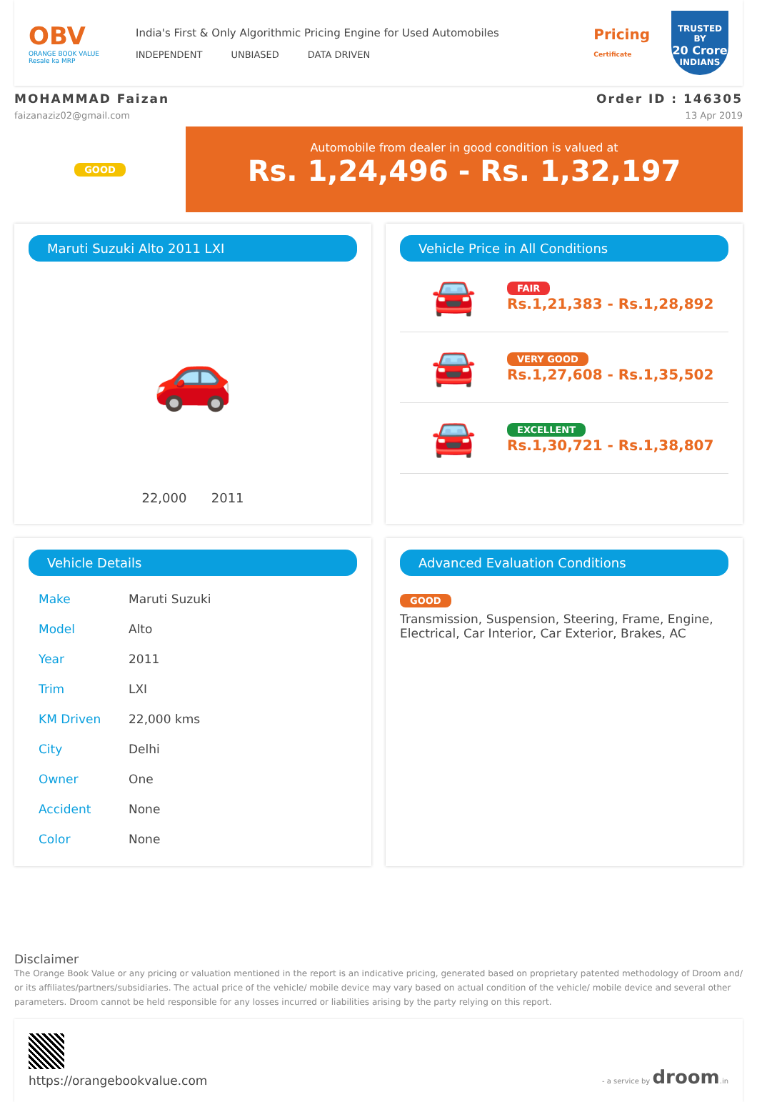OBV
ORANGE BOOK VALUE
Resale ka MRP
India's First & Only Algorithmic Pricing Engine for Used Automobiles
INDEPENDENT UNBIASED DATA DRIVEN
Pricing
Certificate
TRUSTED BY
20 Crore
INDIANS
MOHAMMAD Faizan
faizanaziz02@gmail.com
Order ID : 146305
13 Apr 2019
GOOD
Automobile from dealer in good condition is valued at
Rs. 1,24,496 - Rs. 1,32,197
Maruti Suzuki Alto 2011 LXI
🚗
22,000 2011
Vehicle Price in All Conditions
🚘
FAIR
Rs.1,21,383 - Rs.1,28,892
🚘
VERY GOOD
Rs.1,27,608 - Rs.1,35,502
🚘
EXCELLENT
Rs.1,30,721 - Rs.1,38,807
Vehicle Details
| Make | Maruti Suzuki |
| Model | Alto |
| Year | 2011 |
| Trim | LXI |
| KM Driven | 22,000 kms |
| City | Delhi |
| Owner | One |
| Accident | None |
| Color | None |
Advanced Evaluation Conditions
GOOD
Transmission, Suspension, Steering, Frame, Engine, Electrical, Car Interior, Car Exterior, Brakes, AC
Disclaimer
The Orange Book Value or any pricing or valuation mentioned in the report is an indicative pricing, generated based on proprietary patented methodology of Droom and/ or its affiliates/partners/subsidiaries. The actual price of the vehicle/ mobile device may vary based on actual condition of the vehicle/ mobile device and several other parameters. Droom cannot be held responsible for any losses incurred or liabilities arising by the party relying on this report.
https://orangebookvalue.com
- a service by droom.in